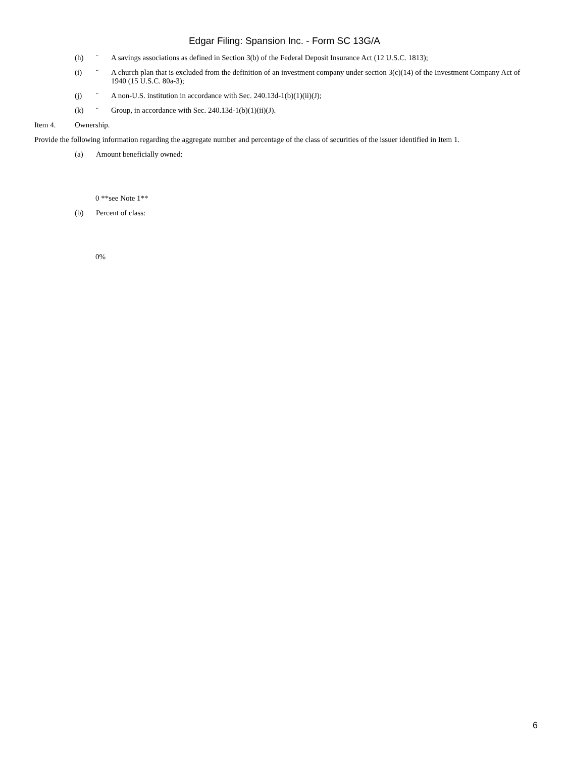Edgar Filing: Spansion Inc. - Form SC 13G/A
(h) ¨ A savings associations as defined in Section 3(b) of the Federal Deposit Insurance Act (12 U.S.C. 1813);
(i) ¨ A church plan that is excluded from the definition of an investment company under section 3(c)(14) of the Investment Company Act of 1940 (15 U.S.C. 80a-3);
(j) ¨ A non-U.S. institution in accordance with Sec. 240.13d-1(b)(1)(ii)(J);
(k) ¨ Group, in accordance with Sec. 240.13d-1(b)(1)(ii)(J).
Item 4. Ownership.
Provide the following information regarding the aggregate number and percentage of the class of securities of the issuer identified in Item 1.
(a) Amount beneficially owned:
0 **see Note 1**
(b) Percent of class:
0%
6